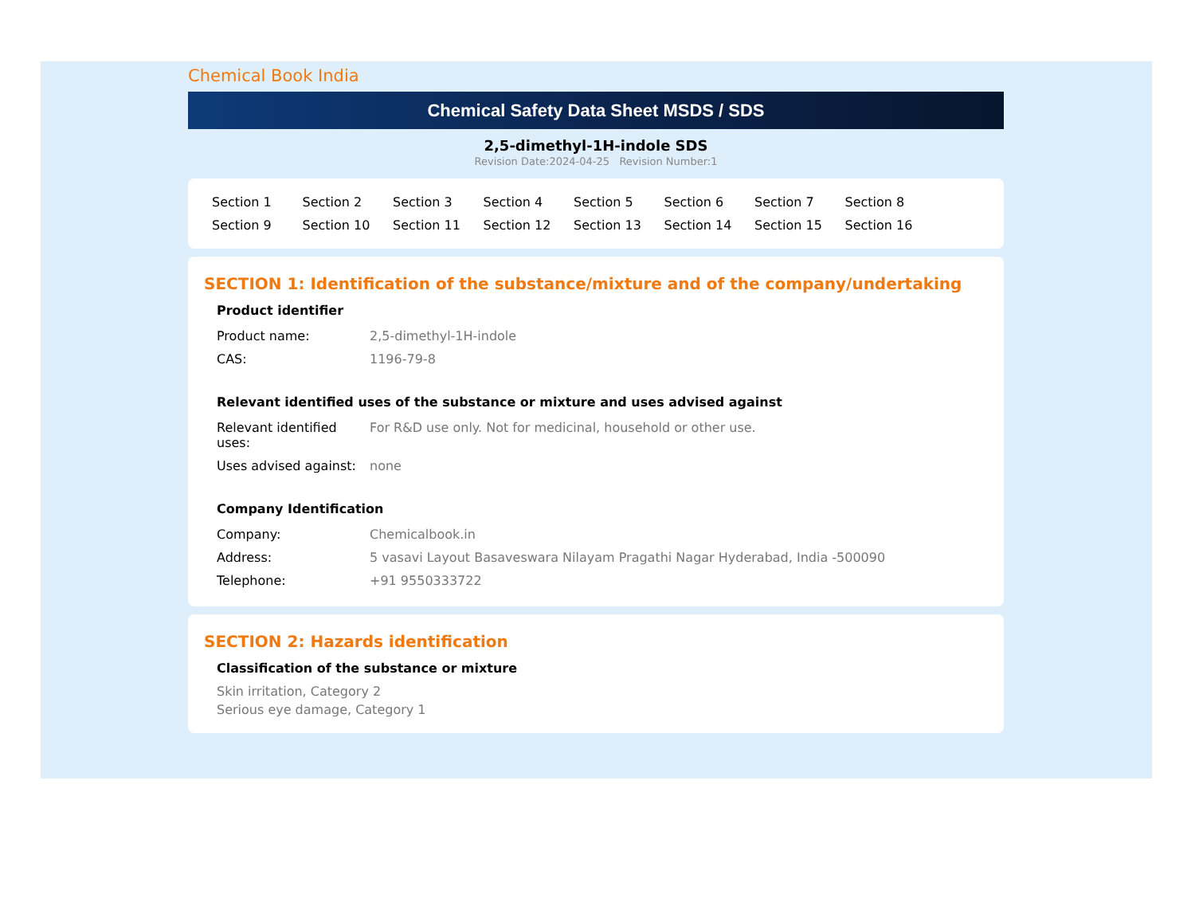Chemical Book India
Chemical Safety Data Sheet MSDS / SDS
2,5-dimethyl-1H-indole SDS
Revision Date:2024-04-25 Revision Number:1
Section 1 Section 2 Section 3 Section 4 Section 5 Section 6 Section 7 Section 8 Section 9 Section 10 Section 11 Section 12 Section 13 Section 14 Section 15 Section 16
SECTION 1: Identification of the substance/mixture and of the company/undertaking
Product identifier
| Product name: | 2,5-dimethyl-1H-indole |
| CAS: | 1196-79-8 |
Relevant identified uses of the substance or mixture and uses advised against
| Relevant identified uses: | For R&D use only. Not for medicinal, household or other use. |
| Uses advised against: | none |
Company Identification
| Company: | Chemicalbook.in |
| Address: | 5 vasavi Layout Basaveswara Nilayam Pragathi Nagar Hyderabad, India -500090 |
| Telephone: | +91 9550333722 |
SECTION 2: Hazards identification
Classification of the substance or mixture
Skin irritation, Category 2
Serious eye damage, Category 1